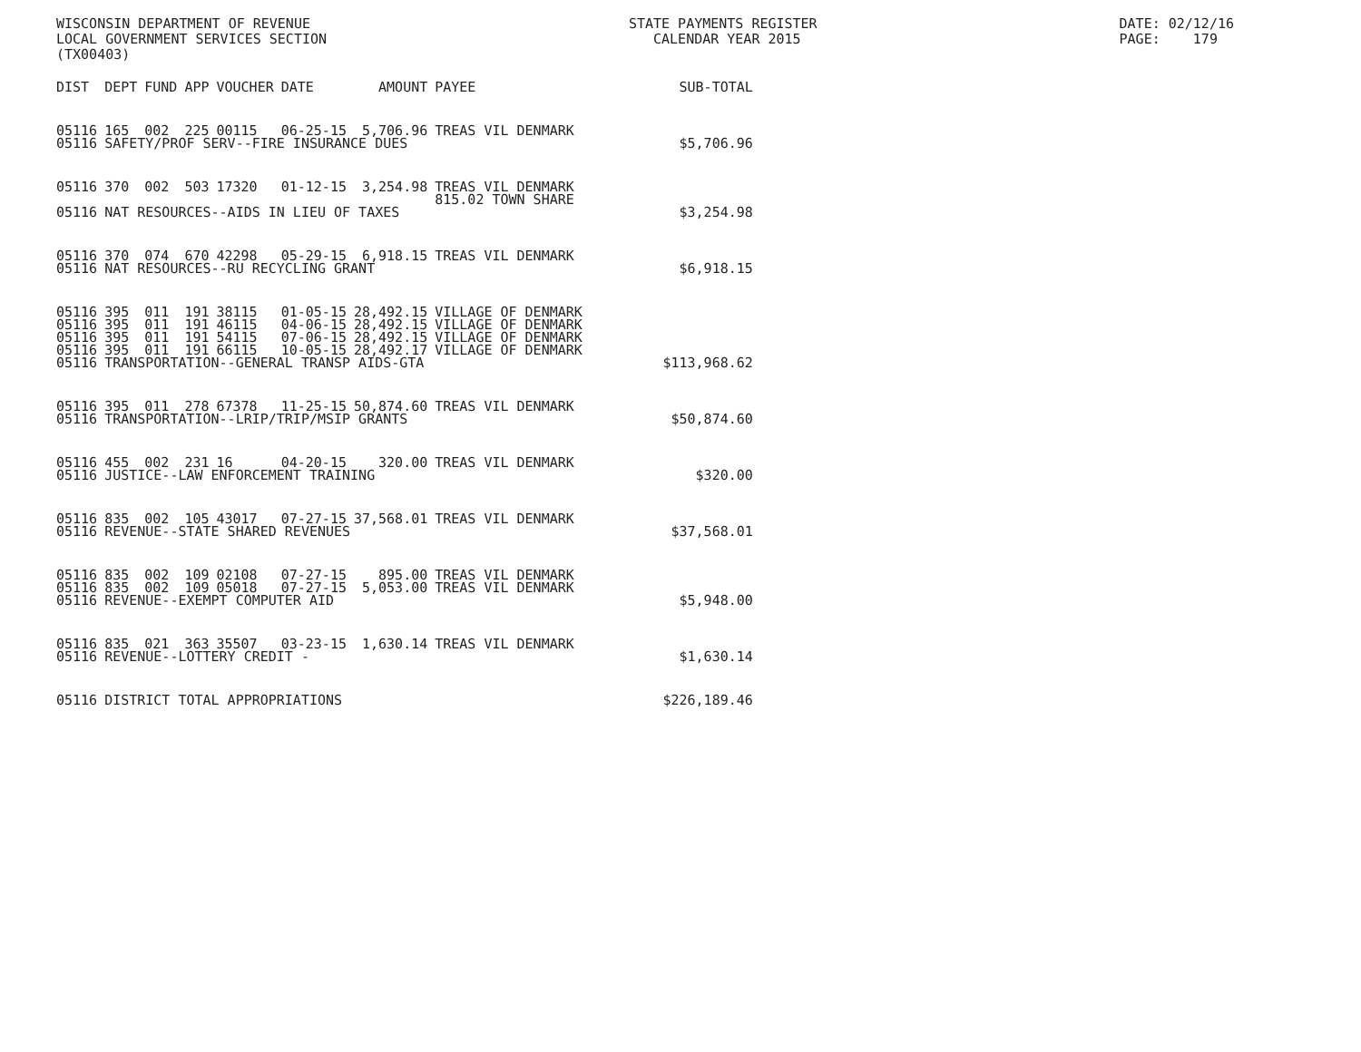WISCONSIN DEPARTMENT OF REVENUE LOCAL GOVERNMENT SERVICES SECTION (TX00403)
STATE PAYMENTS REGISTER CALENDAR YEAR 2015
DATE: 02/12/16 PAGE: 179
| DIST | DEPT | FUND | APP | VOUCHER | DATE | AMOUNT | PAYEE | SUB-TOTAL |
| --- | --- | --- | --- | --- | --- | --- | --- | --- |
| 05116 | 165 | 002 | 225 | 00115 | 06-25-15 | 5,706.96 | TREAS VIL DENMARK | |
| 05116 | SAFETY/PROF SERV--FIRE INSURANCE DUES | | | | | | | $5,706.96 |
| 05116 | 370 | 002 | 503 | 17320 | 01-12-15 | 3,254.98 | TREAS VIL DENMARK 815.02 TOWN SHARE | |
| 05116 | NAT RESOURCES--AIDS IN LIEU OF TAXES | | | | | | | $3,254.98 |
| 05116 | 370 | 074 | 670 | 42298 | 05-29-15 | 6,918.15 | TREAS VIL DENMARK | |
| 05116 | NAT RESOURCES--RU RECYCLING GRANT | | | | | | | $6,918.15 |
| 05116 | 395 | 011 | 191 | 38115 | 01-05-15 | 28,492.15 | VILLAGE OF DENMARK | |
| 05116 | 395 | 011 | 191 | 46115 | 04-06-15 | 28,492.15 | VILLAGE OF DENMARK | |
| 05116 | 395 | 011 | 191 | 54115 | 07-06-15 | 28,492.15 | VILLAGE OF DENMARK | |
| 05116 | 395 | 011 | 191 | 66115 | 10-05-15 | 28,492.17 | VILLAGE OF DENMARK | |
| 05116 | TRANSPORTATION--GENERAL TRANSP AIDS-GTA | | | | | | | $113,968.62 |
| 05116 | 395 | 011 | 278 | 67378 | 11-25-15 | 50,874.60 | TREAS VIL DENMARK | |
| 05116 | TRANSPORTATION--LRIP/TRIP/MSIP GRANTS | | | | | | | $50,874.60 |
| 05116 | 455 | 002 | 231 | 16 | 04-20-15 | 320.00 | TREAS VIL DENMARK | |
| 05116 | JUSTICE--LAW ENFORCEMENT TRAINING | | | | | | | $320.00 |
| 05116 | 835 | 002 | 105 | 43017 | 07-27-15 | 37,568.01 | TREAS VIL DENMARK | |
| 05116 | REVENUE--STATE SHARED REVENUES | | | | | | | $37,568.01 |
| 05116 | 835 | 002 | 109 | 02108 | 07-27-15 | 895.00 | TREAS VIL DENMARK | |
| 05116 | 835 | 002 | 109 | 05018 | 07-27-15 | 5,053.00 | TREAS VIL DENMARK | |
| 05116 | REVENUE--EXEMPT COMPUTER AID | | | | | | | $5,948.00 |
| 05116 | 835 | 021 | 363 | 35507 | 03-23-15 | 1,630.14 | TREAS VIL DENMARK | |
| 05116 | REVENUE--LOTTERY CREDIT - | | | | | | | $1,630.14 |
| 05116 | DISTRICT TOTAL APPROPRIATIONS | | | | | | | $226,189.46 |